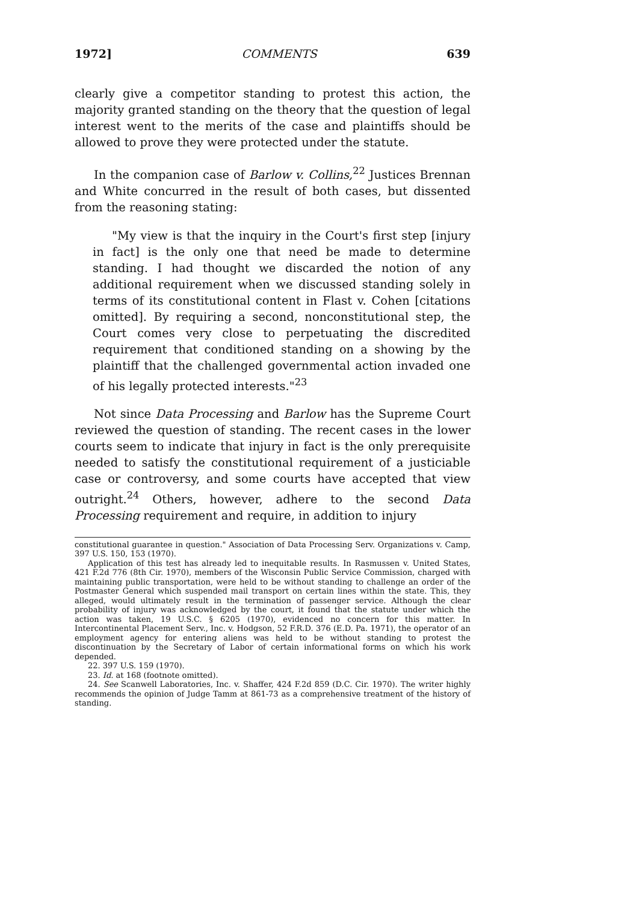1972] COMMENTS 639
clearly give a competitor standing to protest this action, the majority granted standing on the theory that the question of legal interest went to the merits of the case and plaintiffs should be allowed to prove they were protected under the statute.
In the companion case of Barlow v. Collins,<sup>22</sup> Justices Brennan and White concurred in the result of both cases, but dissented from the reasoning stating:
"My view is that the inquiry in the Court's first step [injury in fact] is the only one that need be made to determine standing. I had thought we discarded the notion of any additional requirement when we discussed standing solely in terms of its constitutional content in Flast v. Cohen [citations omitted]. By requiring a second, nonconstitutional step, the Court comes very close to perpetuating the discredited requirement that conditioned standing on a showing by the plaintiff that the challenged governmental action invaded one of his legally protected interests."<sup>23</sup>
Not since Data Processing and Barlow has the Supreme Court reviewed the question of standing. The recent cases in the lower courts seem to indicate that injury in fact is the only prerequisite needed to satisfy the constitutional requirement of a justiciable case or controversy, and some courts have accepted that view outright.<sup>24</sup> Others, however, adhere to the second Data Processing requirement and require, in addition to injury
constitutional guarantee in question." Association of Data Processing Serv. Organizations v. Camp, 397 U.S. 150, 153 (1970).
Application of this test has already led to inequitable results. In Rasmussen v. United States, 421 F.2d 776 (8th Cir. 1970), members of the Wisconsin Public Service Commission, charged with maintaining public transportation, were held to be without standing to challenge an order of the Postmaster General which suspended mail transport on certain lines within the state. This, they alleged, would ultimately result in the termination of passenger service. Although the clear probability of injury was acknowledged by the court, it found that the statute under which the action was taken, 19 U.S.C. § 6205 (1970), evidenced no concern for this matter. In Intercontinental Placement Serv., Inc. v. Hodgson, 52 F.R.D. 376 (E.D. Pa. 1971), the operator of an employment agency for entering aliens was held to be without standing to protest the discontinuation by the Secretary of Labor of certain informational forms on which his work depended.
22. 397 U.S. 159 (1970).
23. Id. at 168 (footnote omitted).
24. See Scanwell Laboratories, Inc. v. Shaffer, 424 F.2d 859 (D.C. Cir. 1970). The writer highly recommends the opinion of Judge Tamm at 861-73 as a comprehensive treatment of the history of standing.